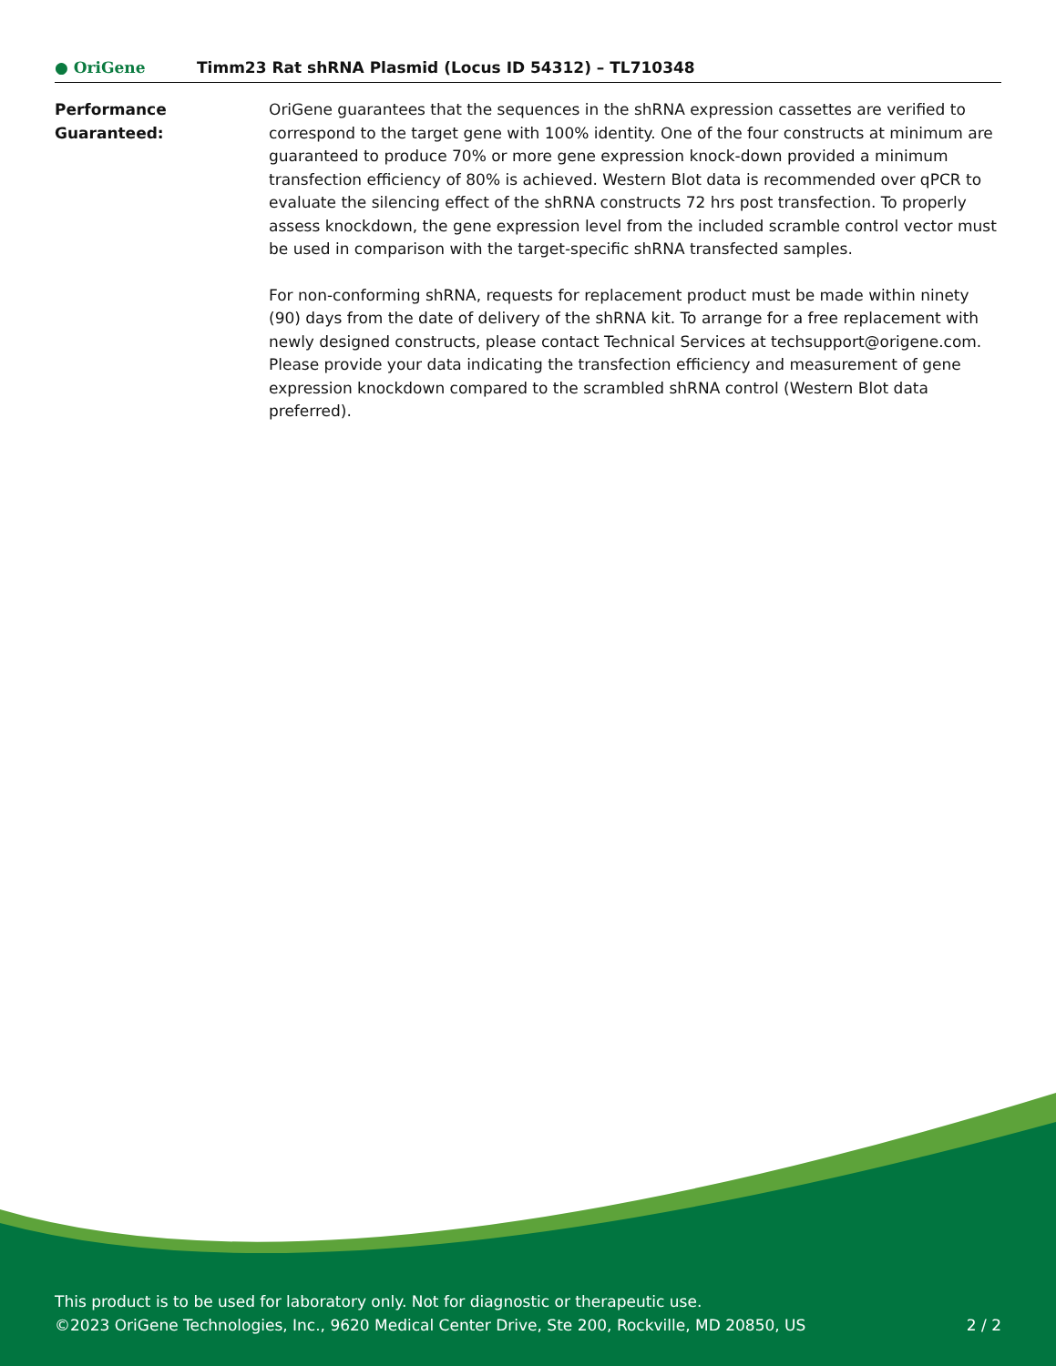● OriGene
Timm23 Rat shRNA Plasmid (Locus ID 54312) – TL710348
Performance
Guaranteed:
OriGene guarantees that the sequences in the shRNA expression cassettes are verified to correspond to the target gene with 100% identity. One of the four constructs at minimum are guaranteed to produce 70% or more gene expression knock-down provided a minimum transfection efficiency of 80% is achieved. Western Blot data is recommended over qPCR to evaluate the silencing effect of the shRNA constructs 72 hrs post transfection. To properly assess knockdown, the gene expression level from the included scramble control vector must be used in comparison with the target-specific shRNA transfected samples.
For non-conforming shRNA, requests for replacement product must be made within ninety (90) days from the date of delivery of the shRNA kit. To arrange for a free replacement with newly designed constructs, please contact Technical Services at techsupport@origene.com. Please provide your data indicating the transfection efficiency and measurement of gene expression knockdown compared to the scrambled shRNA control (Western Blot data preferred).
This product is to be used for laboratory only. Not for diagnostic or therapeutic use.
©2023 OriGene Technologies, Inc., 9620 Medical Center Drive, Ste 200, Rockville, MD 20850, US
2 / 2